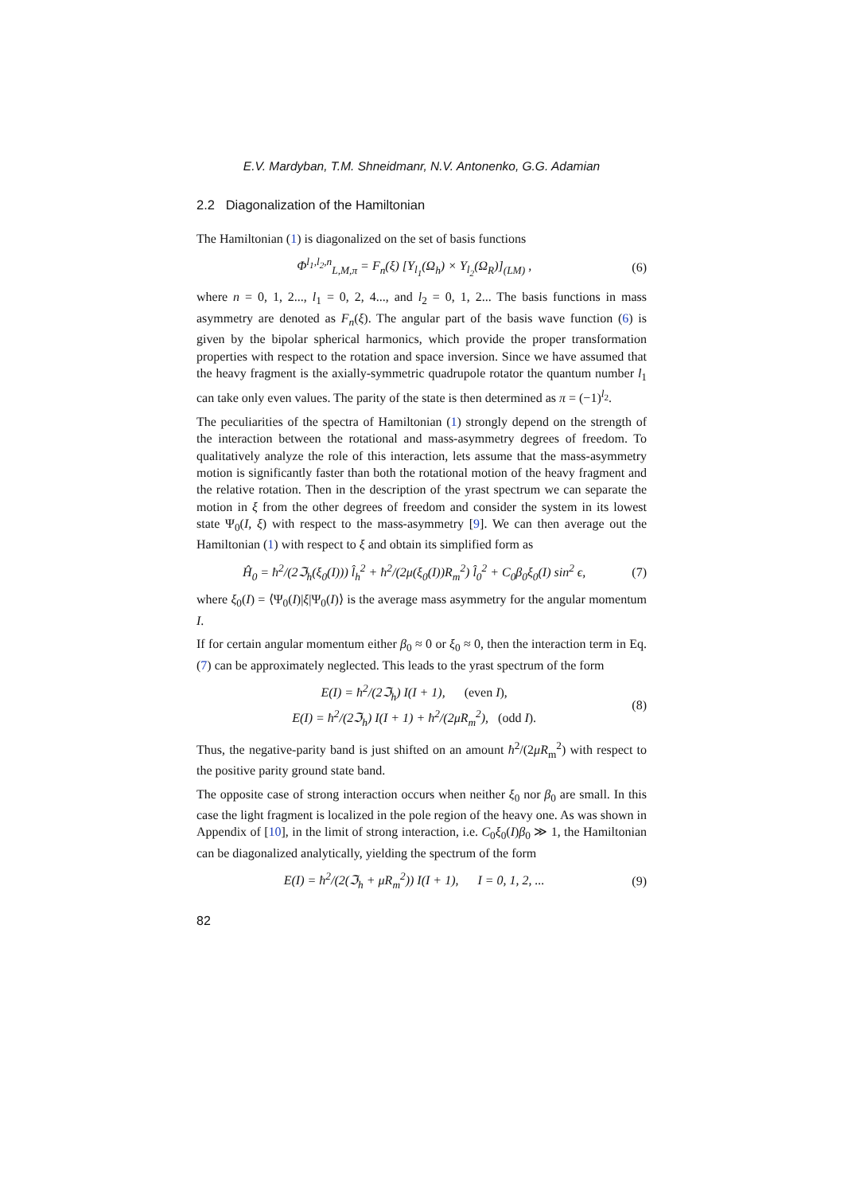E.V. Mardyban, T.M. Shneidmanr, N.V. Antonenko, G.G. Adamian
2.2 Diagonalization of the Hamiltonian
The Hamiltonian (1) is diagonalized on the set of basis functions
Φ<sup>l<sub>1</sub>,l<sub>2</sub>,n</sup><sub>L,M,π</sub> = F<sub>n</sub>(ξ) [Y<sub>l<sub>1</sub></sub>(Ω<sub>h</sub>) × Y<sub>l<sub>2</sub></sub>(Ω<sub>R</sub>)]<sub>(LM)</sub> , (6)
where n = 0, 1, 2..., l<sub>1</sub> = 0, 2, 4..., and l<sub>2</sub> = 0, 1, 2... The basis functions in mass asymmetry are denoted as F<sub>n</sub>(ξ). The angular part of the basis wave function (6) is given by the bipolar spherical harmonics, which provide the proper transformation properties with respect to the rotation and space inversion. Since we have assumed that the heavy fragment is the axially-symmetric quadrupole rotator the quantum number l<sub>1</sub> can take only even values. The parity of the state is then determined as π = (−1)<sup>l<sub>2</sub></sup>.
The peculiarities of the spectra of Hamiltonian (1) strongly depend on the strength of the interaction between the rotational and mass-asymmetry degrees of freedom. To qualitatively analyze the role of this interaction, lets assume that the mass-asymmetry motion is significantly faster than both the rotational motion of the heavy fragment and the relative rotation. Then in the description of the yrast spectrum we can separate the motion in ξ from the other degrees of freedom and consider the system in its lowest state Ψ<sub>0</sub>(I, ξ) with respect to the mass-asymmetry [9]. We can then average out the Hamiltonian (1) with respect to ξ and obtain its simplified form as
Ĥ<sub>0</sub> = ħ<sup>2</sup>/(2ℑ<sub>h</sub>(ξ<sub>0</sub>(I))) l̂<sub>h</sub><sup>2</sup> + ħ<sup>2</sup>/(2μ(ξ<sub>0</sub>(I))R<sub>m</sub><sup>2</sup>) l̂<sub>0</sub><sup>2</sup> + C<sub>0</sub>β<sub>0</sub>ξ<sub>0</sub>(I) sin<sup>2</sup> ϵ, (7)
where ξ<sub>0</sub>(I) = ⟨Ψ<sub>0</sub>(I)|ξ|Ψ<sub>0</sub>(I)⟩ is the average mass asymmetry for the angular momentum I.
If for certain angular momentum either β<sub>0</sub> ≈ 0 or ξ<sub>0</sub> ≈ 0, then the interaction term in Eq. (7) can be approximately neglected. This leads to the yrast spectrum of the form
E(I) = ħ<sup>2</sup>/(2ℑ<sub>h</sub>) I(I + 1), (even I),
E(I) = ħ<sup>2</sup>/(2ℑ<sub>h</sub>) I(I + 1) + ħ<sup>2</sup>/(2μR<sub>m</sub><sup>2</sup>), (odd I). (8)
Thus, the negative-parity band is just shifted on an amount ħ<sup>2</sup>/(2μR<sub>m</sub><sup>2</sup>) with respect to the positive parity ground state band.
The opposite case of strong interaction occurs when neither ξ<sub>0</sub> nor β<sub>0</sub> are small. In this case the light fragment is localized in the pole region of the heavy one. As was shown in Appendix of [10], in the limit of strong interaction, i.e. C<sub>0</sub>ξ<sub>0</sub>(I)β<sub>0</sub> ≫ 1, the Hamiltonian can be diagonalized analytically, yielding the spectrum of the form
E(I) = ħ<sup>2</sup>/(2(ℑ<sub>h</sub> + μR<sub>m</sub><sup>2</sup>)) I(I + 1), I = 0, 1, 2, ... (9)
82